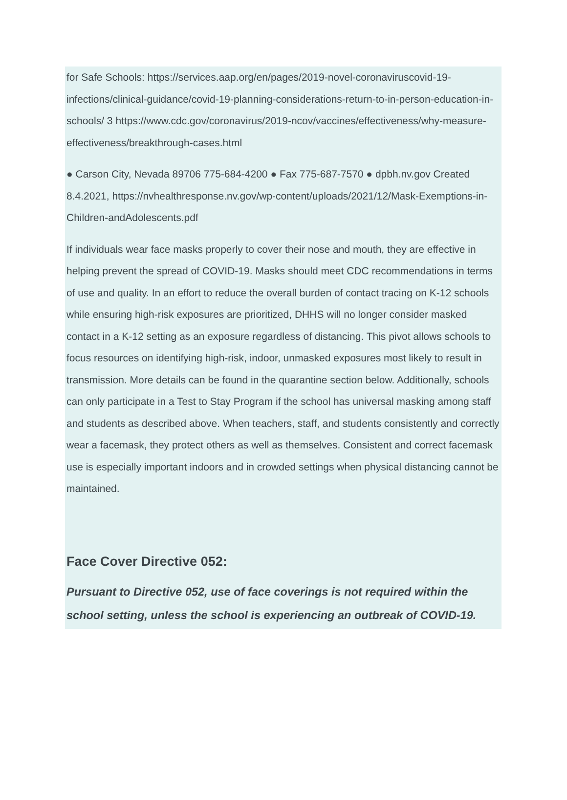for Safe Schools: https://services.aap.org/en/pages/2019-novel-coronaviruscovid-19-infections/clinical-guidance/covid-19-planning-considerations-return-to-in-person-education-in-schools/ 3 https://www.cdc.gov/coronavirus/2019-ncov/vaccines/effectiveness/why-measure-effectiveness/breakthrough-cases.html
● Carson City, Nevada 89706 775-684-4200 ● Fax 775-687-7570 ● dpbh.nv.gov Created 8.4.2021, https://nvhealthresponse.nv.gov/wp-content/uploads/2021/12/Mask-Exemptions-in-Children-andAdolescents.pdf
If individuals wear face masks properly to cover their nose and mouth, they are effective in helping prevent the spread of COVID-19. Masks should meet CDC recommendations in terms of use and quality. In an effort to reduce the overall burden of contact tracing on K-12 schools while ensuring high-risk exposures are prioritized, DHHS will no longer consider masked contact in a K-12 setting as an exposure regardless of distancing. This pivot allows schools to focus resources on identifying high-risk, indoor, unmasked exposures most likely to result in transmission. More details can be found in the quarantine section below. Additionally, schools can only participate in a Test to Stay Program if the school has universal masking among staff and students as described above. When teachers, staff, and students consistently and correctly wear a facemask, they protect others as well as themselves. Consistent and correct facemask use is especially important indoors and in crowded settings when physical distancing cannot be maintained.
Face Cover Directive 052:
Pursuant to Directive 052, use of face coverings is not required within the school setting, unless the school is experiencing an outbreak of COVID-19.